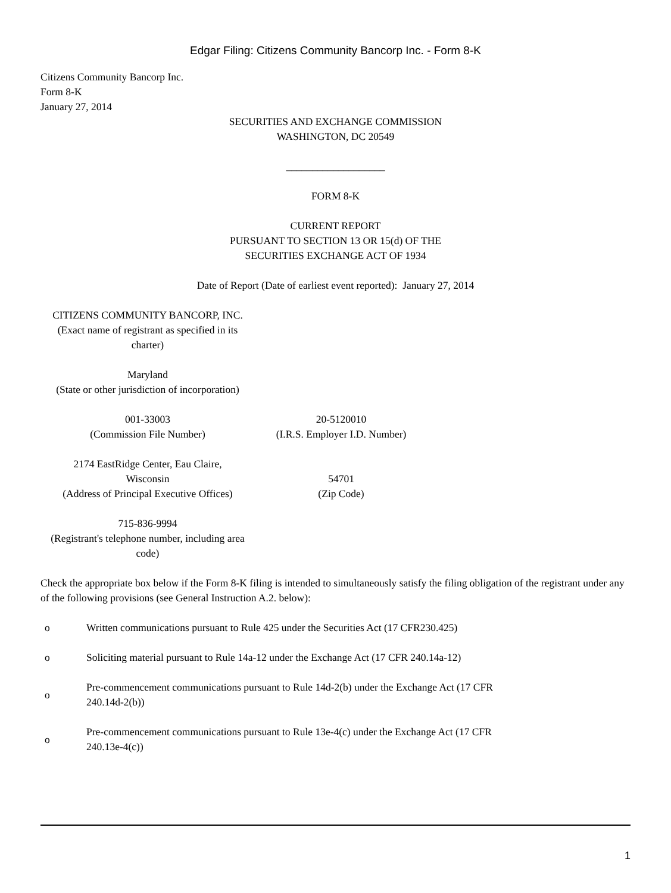Edgar Filing: Citizens Community Bancorp Inc. - Form 8-K
Citizens Community Bancorp Inc.
Form 8-K
January 27, 2014
SECURITIES AND EXCHANGE COMMISSION
WASHINGTON, DC 20549
___________________
FORM 8-K
CURRENT REPORT
PURSUANT TO SECTION 13 OR 15(d) OF THE
SECURITIES EXCHANGE ACT OF 1934
Date of Report (Date of earliest event reported): January 27, 2014
| CITIZENS COMMUNITY BANCORP, INC. (Exact name of registrant as specified in its charter) | |
| Maryland (State or other jurisdiction of incorporation) | |
| 001-33003 (Commission File Number) | 20-5120010 (I.R.S. Employer I.D. Number) |
| 2174 EastRidge Center, Eau Claire, Wisconsin (Address of Principal Executive Offices) | 54701 (Zip Code) |
| 715-836-9994 (Registrant's telephone number, including area code) | |
Check the appropriate box below if the Form 8-K filing is intended to simultaneously satisfy the filing obligation of the registrant under any of the following provisions (see General Instruction A.2. below):
o Written communications pursuant to Rule 425 under the Securities Act (17 CFR230.425)
o Soliciting material pursuant to Rule 14a-12 under the Exchange Act (17 CFR 240.14a-12)
o Pre-commencement communications pursuant to Rule 14d-2(b) under the Exchange Act (17 CFR
240.14d-2(b))
o Pre-commencement communications pursuant to Rule 13e-4(c) under the Exchange Act (17 CFR
240.13e-4(c))
1